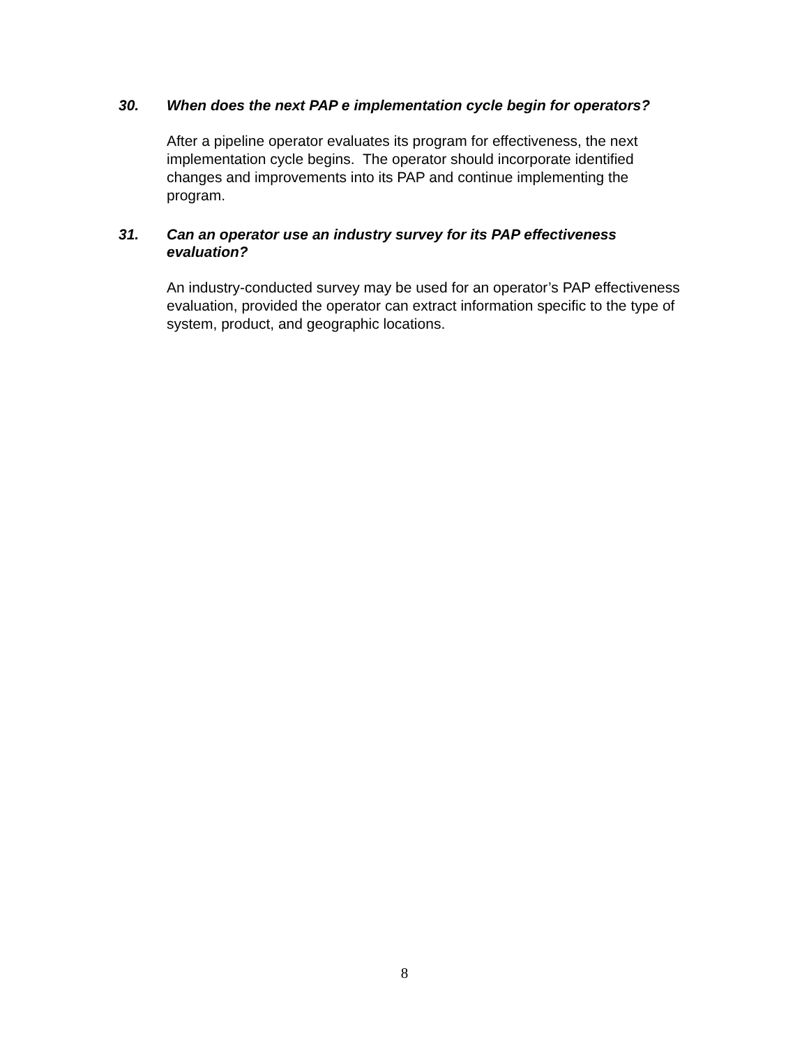30. When does the next PAP e implementation cycle begin for operators?
After a pipeline operator evaluates its program for effectiveness, the next implementation cycle begins. The operator should incorporate identified changes and improvements into its PAP and continue implementing the program.
31. Can an operator use an industry survey for its PAP effectiveness evaluation?
An industry-conducted survey may be used for an operator’s PAP effectiveness evaluation, provided the operator can extract information specific to the type of system, product, and geographic locations.
8